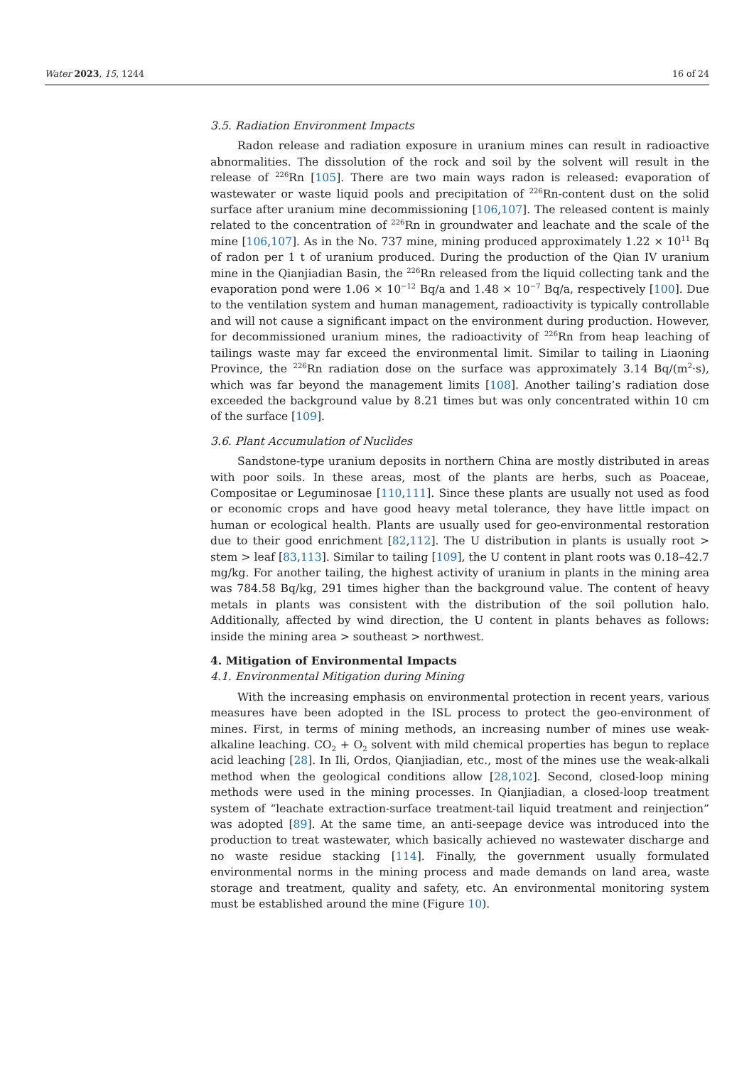Water 2023, 15, 1244 16 of 24
3.5. Radiation Environment Impacts
Radon release and radiation exposure in uranium mines can result in radioactive abnormalities. The dissolution of the rock and soil by the solvent will result in the release of <sup>226</sup>Rn [105]. There are two main ways radon is released: evaporation of wastewater or waste liquid pools and precipitation of <sup>226</sup>Rn-content dust on the solid surface after uranium mine decommissioning [106,107]. The released content is mainly related to the concentration of <sup>226</sup>Rn in groundwater and leachate and the scale of the mine [106,107]. As in the No. 737 mine, mining produced approximately 1.22 × 10<sup>11</sup> Bq of radon per 1 t of uranium produced. During the production of the Qian IV uranium mine in the Qianjiadian Basin, the <sup>226</sup>Rn released from the liquid collecting tank and the evaporation pond were 1.06 × 10<sup>−12</sup> Bq/a and 1.48 × 10<sup>−7</sup> Bq/a, respectively [100]. Due to the ventilation system and human management, radioactivity is typically controllable and will not cause a significant impact on the environment during production. However, for decommissioned uranium mines, the radioactivity of <sup>226</sup>Rn from heap leaching of tailings waste may far exceed the environmental limit. Similar to tailing in Liaoning Province, the <sup>226</sup>Rn radiation dose on the surface was approximately 3.14 Bq/(m<sup>2</sup>·s), which was far beyond the management limits [108]. Another tailing’s radiation dose exceeded the background value by 8.21 times but was only concentrated within 10 cm of the surface [109].
3.6. Plant Accumulation of Nuclides
Sandstone-type uranium deposits in northern China are mostly distributed in areas with poor soils. In these areas, most of the plants are herbs, such as Poaceae, Compositae or Leguminosae [110,111]. Since these plants are usually not used as food or economic crops and have good heavy metal tolerance, they have little impact on human or ecological health. Plants are usually used for geo-environmental restoration due to their good enrichment [82,112]. The U distribution in plants is usually root > stem > leaf [83,113]. Similar to tailing [109], the U content in plant roots was 0.18–42.7 mg/kg. For another tailing, the highest activity of uranium in plants in the mining area was 784.58 Bq/kg, 291 times higher than the background value. The content of heavy metals in plants was consistent with the distribution of the soil pollution halo. Additionally, affected by wind direction, the U content in plants behaves as follows: inside the mining area > southeast > northwest.
4. Mitigation of Environmental Impacts
4.1. Environmental Mitigation during Mining
With the increasing emphasis on environmental protection in recent years, various measures have been adopted in the ISL process to protect the geo-environment of mines. First, in terms of mining methods, an increasing number of mines use weak-alkaline leaching. CO<sub>2</sub> + O<sub>2</sub> solvent with mild chemical properties has begun to replace acid leaching [28]. In Ili, Ordos, Qianjiadian, etc., most of the mines use the weak-alkali method when the geological conditions allow [28,102]. Second, closed-loop mining methods were used in the mining processes. In Qianjiadian, a closed-loop treatment system of “leachate extraction-surface treatment-tail liquid treatment and reinjection” was adopted [89]. At the same time, an anti-seepage device was introduced into the production to treat wastewater, which basically achieved no wastewater discharge and no waste residue stacking [114]. Finally, the government usually formulated environmental norms in the mining process and made demands on land area, waste storage and treatment, quality and safety, etc. An environmental monitoring system must be established around the mine (Figure 10).